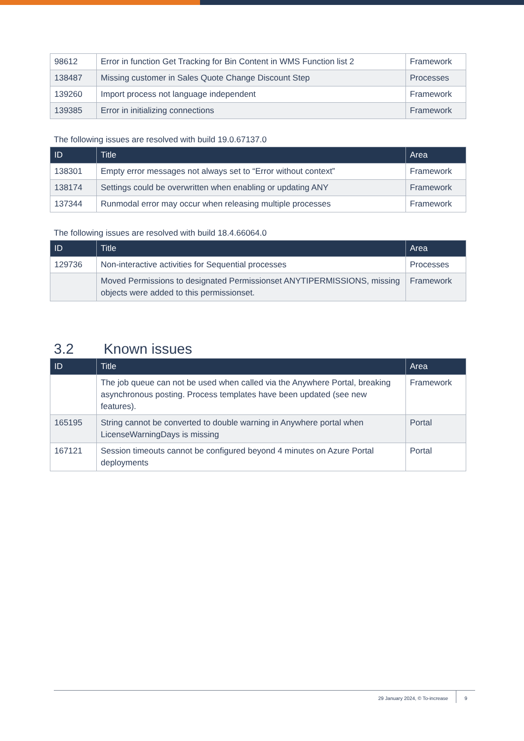| 98612 | Error in function Get Tracking for Bin Content in WMS Function list 2 | Framework |
| 138487 | Missing customer in Sales Quote Change Discount Step | Processes |
| 139260 | Import process not language independent | Framework |
| 139385 | Error in initializing connections | Framework |
The following issues are resolved with build 19.0.67137.0
| ID | Title | Area |
| --- | --- | --- |
| 138301 | Empty error messages not always set to “Error without context” | Framework |
| 138174 | Settings could be overwritten when enabling or updating ANY | Framework |
| 137344 | Runmodal error may occur when releasing multiple processes | Framework |
The following issues are resolved with build 18.4.66064.0
| ID | Title | Area |
| --- | --- | --- |
| 129736 | Non-interactive activities for Sequential processes | Processes |
| | Moved Permissions to designated Permissionset ANYTIPERMISSIONS, missing objects were added to this permissionset. | Framework |
3.2 Known issues
| ID | Title | Area |
| --- | --- | --- |
| | The job queue can not be used when called via the Anywhere Portal, breaking asynchronous posting. Process templates have been updated (see new features). | Framework |
| 165195 | String cannot be converted to double warning in Anywhere portal when LicenseWarningDays is missing | Portal |
| 167121 | Session timeouts cannot be configured beyond 4 minutes on Azure Portal deployments | Portal |
29 January 2024, © To-increase 9